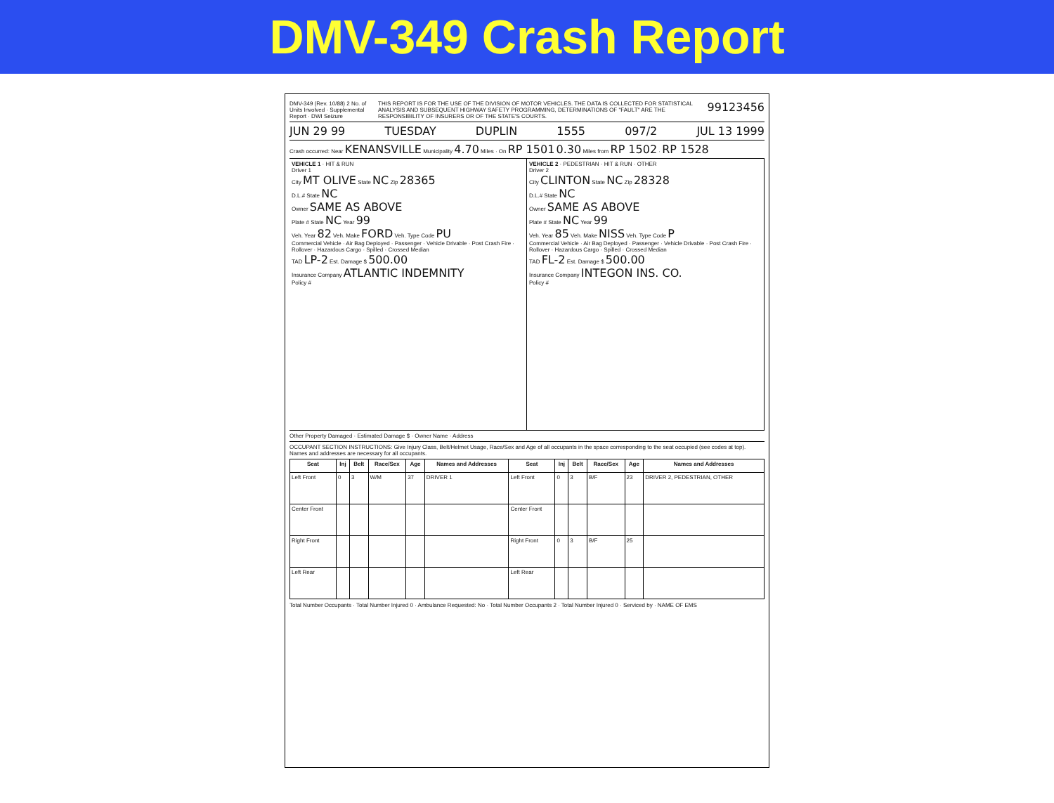DMV-349 Crash Report
DMV-349 (Rev. 10/88) 2 No. of Units Involved · Supplemental Report · DWI Seizure THIS REPORT IS FOR THE USE OF THE DIVISION OF MOTOR VEHICLES. THE DATA IS COLLECTED FOR STATISTICAL ANALYSIS AND SUBSEQUENT HIGHWAY SAFETY PROGRAMMING, DETERMINATIONS OF "FAULT" ARE THE RESPONSIBILITY OF INSURERS OR OF THE STATE'S COURTS. 99123456
JUN 29 99 TUESDAY DUPLIN 1555 097/2 JUL 13 1999
Crash occurred: Near KENANSVILLE Municipality 4.70 Miles · On RP 1501 0.30 Miles from RP 1502 · RP 1528
VEHICLE 1 · HIT & RUN
Driver 1
City MT OLIVE State NC Zip 28365
D.L.# State NC
Owner SAME AS ABOVE
Plate # State NC Year 99
Veh. Year 82 Veh. Make FORD Veh. Type Code PU
Commercial Vehicle · Air Bag Deployed · Passenger · Vehicle Drivable · Post Crash Fire · Rollover · Hazardous Cargo · Spilled · Crossed Median
TAD LP-2 Est. Damage $ 500.00
Insurance Company ATLANTIC INDEMNITY
Policy #
VEHICLE 2 · PEDESTRIAN · HIT & RUN · OTHER
Driver 2
City CLINTON State NC Zip 28328
D.L.# State NC
Owner SAME AS ABOVE
Plate # State NC Year 99
Veh. Year 85 Veh. Make NISS Veh. Type Code P
Commercial Vehicle · Air Bag Deployed · Passenger · Vehicle Drivable · Post Crash Fire · Rollover · Hazardous Cargo · Spilled · Crossed Median
TAD FL-2 Est. Damage $ 500.00
Insurance Company INTEGON INS. CO.
Policy #
Other Property Damaged · Estimated Damage $ · Owner Name · Address
OCCUPANT SECTION INSTRUCTIONS: Give Injury Class, Belt/Helmet Usage, Race/Sex and Age of all occupants in the space corresponding to the seat occupied (see codes at top). Names and addresses are necessary for all occupants.
| Seat | Inj | Belt | Race/Sex | Age | Names and Addresses | Seat | Inj | Belt | Race/Sex | Age | Names and Addresses |
| --- | --- | --- | --- | --- | --- | --- | --- | --- | --- | --- | --- |
| Left Front | 0 | 3 | W/M | 37 | DRIVER 1 | Left Front | 0 | 3 | B/F | 23 | DRIVER 2, PEDESTRIAN, OTHER |
| Center Front | | | | | | Center Front | | | | | |
| Right Front | | | | | | Right Front | 0 | 3 | B/F | 25 | |
| Left Rear | | | | | | Left Rear | | | | | |
Total Number Occupants · Total Number Injured 0 · Ambulance Requested: No · Total Number Occupants 2 · Total Number Injured 0 · Serviced by · NAME OF EMS